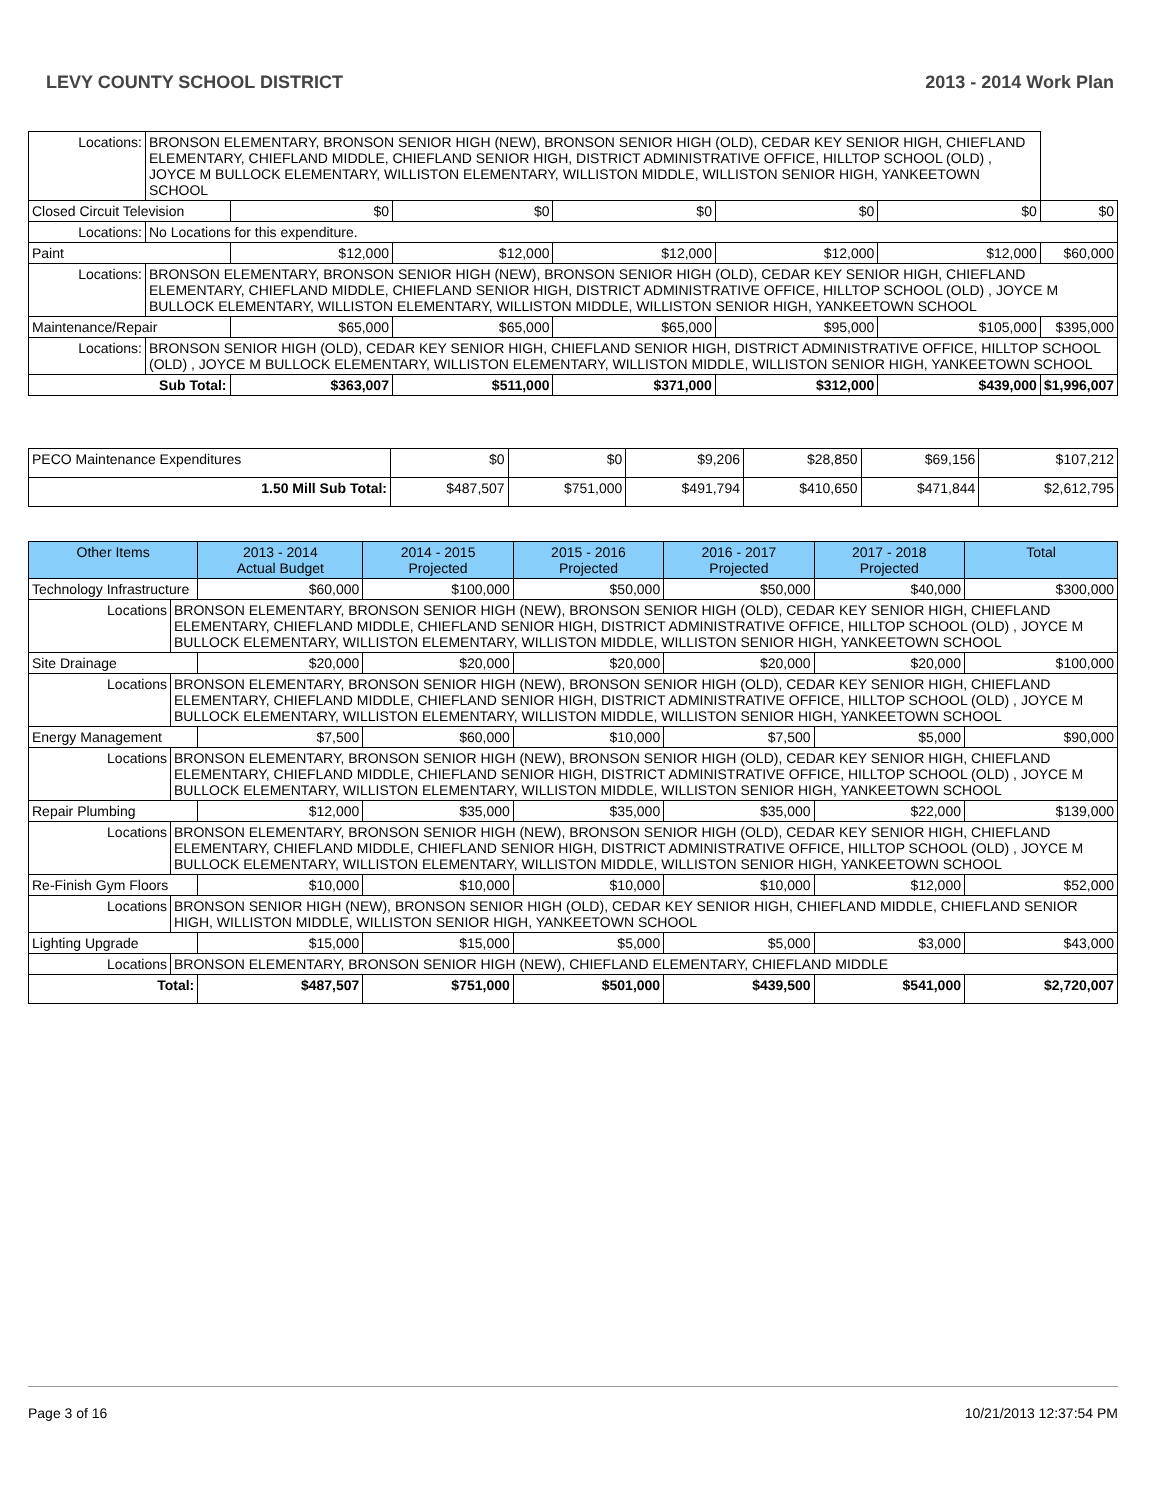LEVY COUNTY SCHOOL DISTRICT 2013 - 2014 Work Plan
| Locations: | BRONSON ELEMENTARY, BRONSON SENIOR HIGH (NEW), BRONSON SENIOR HIGH (OLD), CEDAR KEY SENIOR HIGH, CHIEFLAND ELEMENTARY, CHIEFLAND MIDDLE, CHIEFLAND SENIOR HIGH, DISTRICT ADMINISTRATIVE OFFICE, HILLTOP SCHOOL (OLD) , JOYCE M BULLOCK ELEMENTARY, WILLISTON ELEMENTARY, WILLISTON MIDDLE, WILLISTON SENIOR HIGH, YANKEETOWN SCHOOL | | | | | | |
| Closed Circuit Television | | $0 | $0 | $0 | $0 | $0 | $0 |
| Locations: | No Locations for this expenditure. | | | | | | |
| Paint | | $12,000 | $12,000 | $12,000 | $12,000 | $12,000 | $60,000 |
| Locations: | BRONSON ELEMENTARY, BRONSON SENIOR HIGH (NEW), BRONSON SENIOR HIGH (OLD), CEDAR KEY SENIOR HIGH, CHIEFLAND ELEMENTARY, CHIEFLAND MIDDLE, CHIEFLAND SENIOR HIGH, DISTRICT ADMINISTRATIVE OFFICE, HILLTOP SCHOOL (OLD) , JOYCE M BULLOCK ELEMENTARY, WILLISTON ELEMENTARY, WILLISTON MIDDLE, WILLISTON SENIOR HIGH, YANKEETOWN SCHOOL | | | | | | |
| Maintenance/Repair | | $65,000 | $65,000 | $65,000 | $95,000 | $105,000 | $395,000 |
| Locations: | BRONSON SENIOR HIGH (OLD), CEDAR KEY SENIOR HIGH, CHIEFLAND SENIOR HIGH, DISTRICT ADMINISTRATIVE OFFICE, HILLTOP SCHOOL (OLD) , JOYCE M BULLOCK ELEMENTARY, WILLISTON ELEMENTARY, WILLISTON MIDDLE, WILLISTON SENIOR HIGH, YANKEETOWN SCHOOL | | | | | | |
| Sub Total: | | $363,007 | $511,000 | $371,000 | $312,000 | $439,000 | $1,996,007 |
| PECO Maintenance Expenditures | $0 | $0 | $9,206 | $28,850 | $69,156 | $107,212 |
| 1.50 Mill Sub Total: | $487,507 | $751,000 | $491,794 | $410,650 | $471,844 | $2,612,795 |
| Other Items | | 2013 - 2014 Actual Budget | 2014 - 2015 Projected | 2015 - 2016 Projected | 2016 - 2017 Projected | 2017 - 2018 Projected | Total |
| --- | --- | --- | --- | --- | --- | --- | --- |
| Technology Infrastructure | | $60,000 | $100,000 | $50,000 | $50,000 | $40,000 | $300,000 |
| Locations | BRONSON ELEMENTARY, BRONSON SENIOR HIGH (NEW), BRONSON SENIOR HIGH (OLD), CEDAR KEY SENIOR HIGH, CHIEFLAND ELEMENTARY, CHIEFLAND MIDDLE, CHIEFLAND SENIOR HIGH, DISTRICT ADMINISTRATIVE OFFICE, HILLTOP SCHOOL (OLD) , JOYCE M BULLOCK ELEMENTARY, WILLISTON ELEMENTARY, WILLISTON MIDDLE, WILLISTON SENIOR HIGH, YANKEETOWN SCHOOL | | | | | | |
| Site Drainage | | $20,000 | $20,000 | $20,000 | $20,000 | $20,000 | $100,000 |
| Locations | BRONSON ELEMENTARY, BRONSON SENIOR HIGH (NEW), BRONSON SENIOR HIGH (OLD), CEDAR KEY SENIOR HIGH, CHIEFLAND ELEMENTARY, CHIEFLAND MIDDLE, CHIEFLAND SENIOR HIGH, DISTRICT ADMINISTRATIVE OFFICE, HILLTOP SCHOOL (OLD) , JOYCE M BULLOCK ELEMENTARY, WILLISTON ELEMENTARY, WILLISTON MIDDLE, WILLISTON SENIOR HIGH, YANKEETOWN SCHOOL | | | | | | |
| Energy Management | | $7,500 | $60,000 | $10,000 | $7,500 | $5,000 | $90,000 |
| Locations | BRONSON ELEMENTARY, BRONSON SENIOR HIGH (NEW), BRONSON SENIOR HIGH (OLD), CEDAR KEY SENIOR HIGH, CHIEFLAND ELEMENTARY, CHIEFLAND MIDDLE, CHIEFLAND SENIOR HIGH, DISTRICT ADMINISTRATIVE OFFICE, HILLTOP SCHOOL (OLD) , JOYCE M BULLOCK ELEMENTARY, WILLISTON ELEMENTARY, WILLISTON MIDDLE, WILLISTON SENIOR HIGH, YANKEETOWN SCHOOL | | | | | | |
| Repair Plumbing | | $12,000 | $35,000 | $35,000 | $35,000 | $22,000 | $139,000 |
| Locations | BRONSON ELEMENTARY, BRONSON SENIOR HIGH (NEW), BRONSON SENIOR HIGH (OLD), CEDAR KEY SENIOR HIGH, CHIEFLAND ELEMENTARY, CHIEFLAND MIDDLE, CHIEFLAND SENIOR HIGH, DISTRICT ADMINISTRATIVE OFFICE, HILLTOP SCHOOL (OLD) , JOYCE M BULLOCK ELEMENTARY, WILLISTON ELEMENTARY, WILLISTON MIDDLE, WILLISTON SENIOR HIGH, YANKEETOWN SCHOOL | | | | | | |
| Re-Finish Gym Floors | | $10,000 | $10,000 | $10,000 | $10,000 | $12,000 | $52,000 |
| Locations | BRONSON SENIOR HIGH (NEW), BRONSON SENIOR HIGH (OLD), CEDAR KEY SENIOR HIGH, CHIEFLAND MIDDLE, CHIEFLAND SENIOR HIGH, WILLISTON MIDDLE, WILLISTON SENIOR HIGH, YANKEETOWN SCHOOL | | | | | | |
| Lighting Upgrade | | $15,000 | $15,000 | $5,000 | $5,000 | $3,000 | $43,000 |
| Locations | BRONSON ELEMENTARY, BRONSON SENIOR HIGH (NEW), CHIEFLAND ELEMENTARY, CHIEFLAND MIDDLE | | | | | | |
| Total: | | $487,507 | $751,000 | $501,000 | $439,500 | $541,000 | $2,720,007 |
Page 3 of 16 10/21/2013 12:37:54 PM